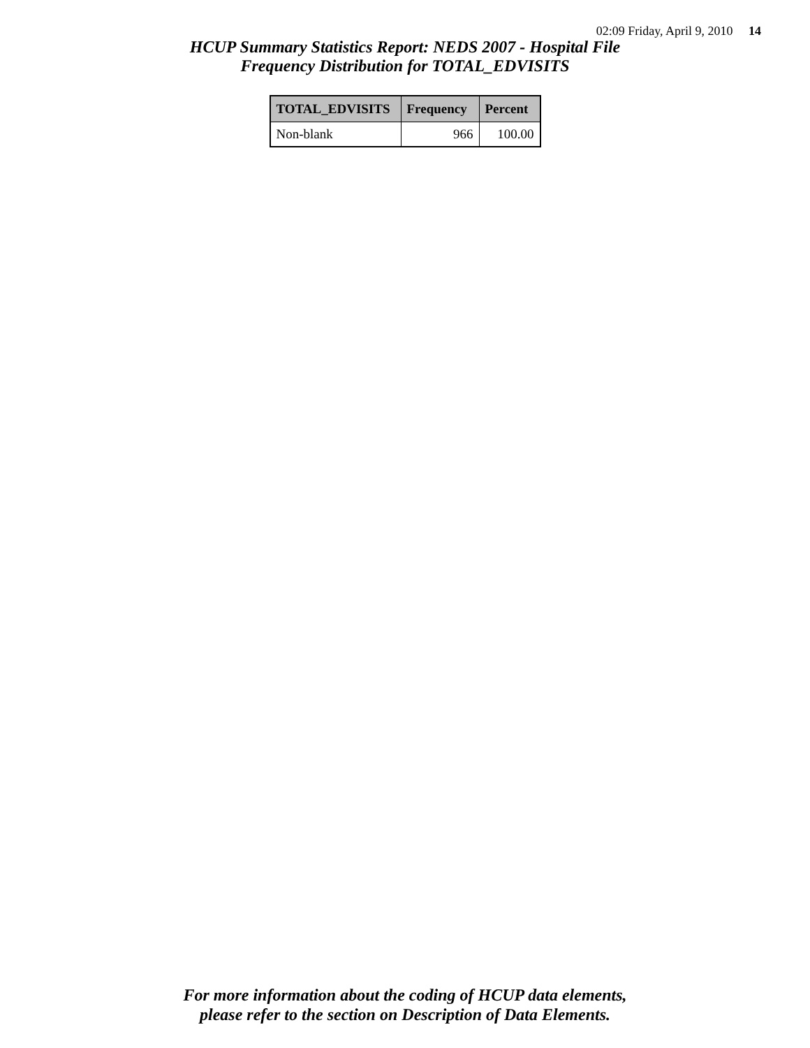02:09 Friday, April 9, 2010 14
HCUP Summary Statistics Report: NEDS 2007 - Hospital File
Frequency Distribution for TOTAL_EDVISITS
| TOTAL_EDVISITS | Frequency | Percent |
| --- | --- | --- |
| Non-blank | 966 | 100.00 |
For more information about the coding of HCUP data elements,
please refer to the section on Description of Data Elements.